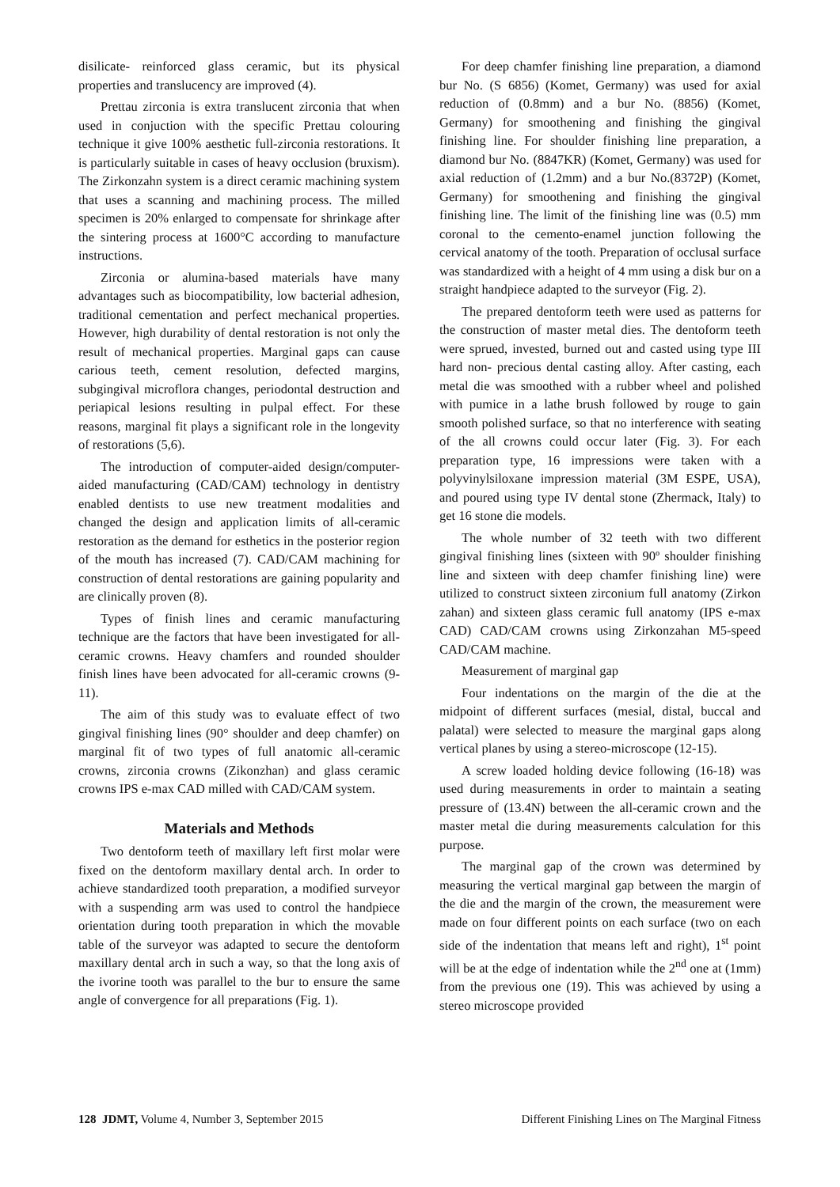disilicate- reinforced glass ceramic, but its physical properties and translucency are improved (4).
Prettau zirconia is extra translucent zirconia that when used in conjuction with the specific Prettau colouring technique it give 100% aesthetic full-zirconia restorations. It is particularly suitable in cases of heavy occlusion (bruxism). The Zirkonzahn system is a direct ceramic machining system that uses a scanning and machining process. The milled specimen is 20% enlarged to compensate for shrinkage after the sintering process at 1600°C according to manufacture instructions.
Zirconia or alumina-based materials have many advantages such as biocompatibility, low bacterial adhesion, traditional cementation and perfect mechanical properties. However, high durability of dental restoration is not only the result of mechanical properties. Marginal gaps can cause carious teeth, cement resolution, defected margins, subgingival microflora changes, periodontal destruction and periapical lesions resulting in pulpal effect. For these reasons, marginal fit plays a significant role in the longevity of restorations (5,6).
The introduction of computer-aided design/computer-aided manufacturing (CAD/CAM) technology in dentistry enabled dentists to use new treatment modalities and changed the design and application limits of all-ceramic restoration as the demand for esthetics in the posterior region of the mouth has increased (7). CAD/CAM machining for construction of dental restorations are gaining popularity and are clinically proven (8).
Types of finish lines and ceramic manufacturing technique are the factors that have been investigated for all-ceramic crowns. Heavy chamfers and rounded shoulder finish lines have been advocated for all-ceramic crowns (9-11).
The aim of this study was to evaluate effect of two gingival finishing lines (90° shoulder and deep chamfer) on marginal fit of two types of full anatomic all-ceramic crowns, zirconia crowns (Zikonzhan) and glass ceramic crowns IPS e-max CAD milled with CAD/CAM system.
Materials and Methods
Two dentoform teeth of maxillary left first molar were fixed on the dentoform maxillary dental arch. In order to achieve standardized tooth preparation, a modified surveyor with a suspending arm was used to control the handpiece orientation during tooth preparation in which the movable table of the surveyor was adapted to secure the dentoform maxillary dental arch in such a way, so that the long axis of the ivorine tooth was parallel to the bur to ensure the same angle of convergence for all preparations (Fig. 1).
For deep chamfer finishing line preparation, a diamond bur No. (S 6856) (Komet, Germany) was used for axial reduction of (0.8mm) and a bur No. (8856) (Komet, Germany) for smoothening and finishing the gingival finishing line. For shoulder finishing line preparation, a diamond bur No. (8847KR) (Komet, Germany) was used for axial reduction of (1.2mm) and a bur No.(8372P) (Komet, Germany) for smoothening and finishing the gingival finishing line. The limit of the finishing line was (0.5) mm coronal to the cemento-enamel junction following the cervical anatomy of the tooth. Preparation of occlusal surface was standardized with a height of 4 mm using a disk bur on a straight handpiece adapted to the surveyor (Fig. 2).
The prepared dentoform teeth were used as patterns for the construction of master metal dies. The dentoform teeth were sprued, invested, burned out and casted using type III hard non- precious dental casting alloy. After casting, each metal die was smoothed with a rubber wheel and polished with pumice in a lathe brush followed by rouge to gain smooth polished surface, so that no interference with seating of the all crowns could occur later (Fig. 3). For each preparation type, 16 impressions were taken with a polyvinylsiloxane impression material (3M ESPE, USA), and poured using type IV dental stone (Zhermack, Italy) to get 16 stone die models.
The whole number of 32 teeth with two different gingival finishing lines (sixteen with 90º shoulder finishing line and sixteen with deep chamfer finishing line) were utilized to construct sixteen zirconium full anatomy (Zirkon zahan) and sixteen glass ceramic full anatomy (IPS e-max CAD) CAD/CAM crowns using Zirkonzahan M5-speed CAD/CAM machine.
Measurement of marginal gap
Four indentations on the margin of the die at the midpoint of different surfaces (mesial, distal, buccal and palatal) were selected to measure the marginal gaps along vertical planes by using a stereo-microscope (12-15).
A screw loaded holding device following (16-18) was used during measurements in order to maintain a seating pressure of (13.4N) between the all-ceramic crown and the master metal die during measurements calculation for this purpose.
The marginal gap of the crown was determined by measuring the vertical marginal gap between the margin of the die and the margin of the crown, the measurement were made on four different points on each surface (two on each side of the indentation that means left and right), 1<sup>st</sup> point will be at the edge of indentation while the 2<sup>nd</sup> one at (1mm) from the previous one (19). This was achieved by using a stereo microscope provided
128 JDMT, Volume 4, Number 3, September 2015 Different Finishing Lines on The Marginal Fitness